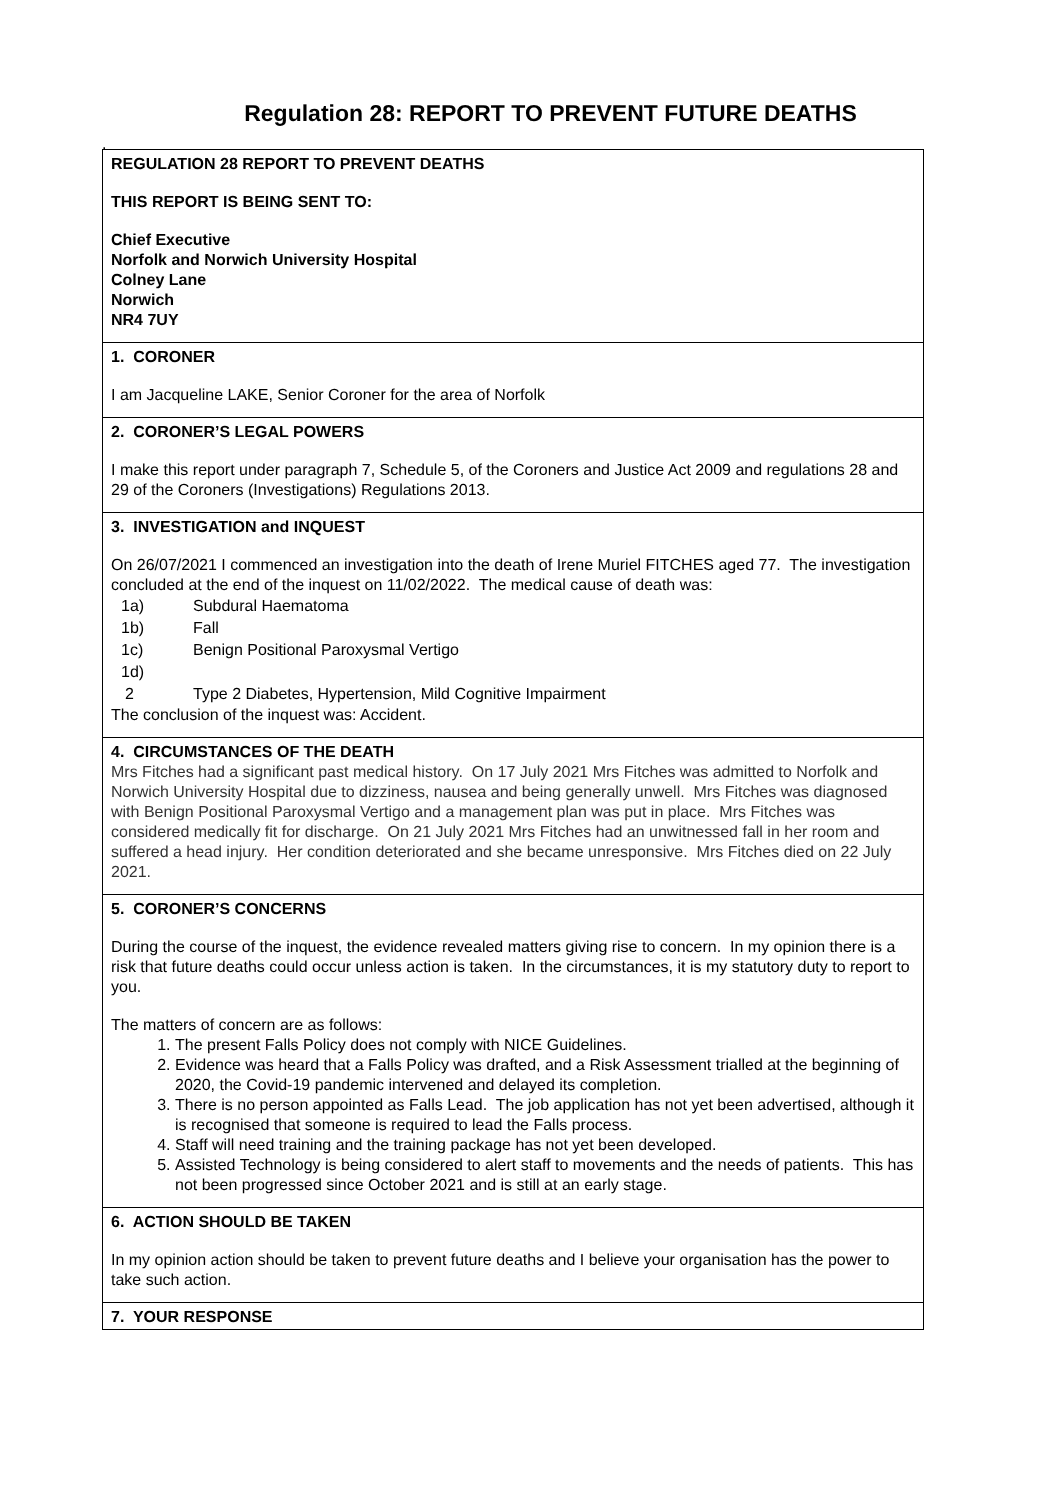Regulation 28: REPORT TO PREVENT FUTURE DEATHS
.
REGULATION 28 REPORT TO PREVENT DEATHS
THIS REPORT IS BEING SENT TO:
Chief Executive
Norfolk and Norwich University Hospital
Colney Lane
Norwich
NR4 7UY
1. CORONER
I am Jacqueline LAKE, Senior Coroner for the area of Norfolk
2. CORONER’S LEGAL POWERS
I make this report under paragraph 7, Schedule 5, of the Coroners and Justice Act 2009 and regulations 28 and 29 of the Coroners (Investigations) Regulations 2013.
3. INVESTIGATION and INQUEST
On 26/07/2021 I commenced an investigation into the death of Irene Muriel FITCHES aged 77. The investigation concluded at the end of the inquest on 11/02/2022. The medical cause of death was:
| 1a) | Subdural Haematoma |
| 1b) | Fall |
| 1c) | Benign Positional Paroxysmal Vertigo |
| 1d) | |
| 2 | Type 2 Diabetes, Hypertension, Mild Cognitive Impairment |
The conclusion of the inquest was: Accident.
4. CIRCUMSTANCES OF THE DEATH
Mrs Fitches had a significant past medical history. On 17 July 2021 Mrs Fitches was admitted to Norfolk and Norwich University Hospital due to dizziness, nausea and being generally unwell. Mrs Fitches was diagnosed with Benign Positional Paroxysmal Vertigo and a management plan was put in place. Mrs Fitches was considered medically fit for discharge. On 21 July 2021 Mrs Fitches had an unwitnessed fall in her room and suffered a head injury. Her condition deteriorated and she became unresponsive. Mrs Fitches died on 22 July 2021.
5. CORONER’S CONCERNS
During the course of the inquest, the evidence revealed matters giving rise to concern. In my opinion there is a risk that future deaths could occur unless action is taken. In the circumstances, it is my statutory duty to report to you.
The matters of concern are as follows:
1. The present Falls Policy does not comply with NICE Guidelines.
2. Evidence was heard that a Falls Policy was drafted, and a Risk Assessment trialled at the beginning of 2020, the Covid-19 pandemic intervened and delayed its completion.
3. There is no person appointed as Falls Lead. The job application has not yet been advertised, although it is recognised that someone is required to lead the Falls process.
4. Staff will need training and the training package has not yet been developed.
5. Assisted Technology is being considered to alert staff to movements and the needs of patients. This has not been progressed since October 2021 and is still at an early stage.
6. ACTION SHOULD BE TAKEN
In my opinion action should be taken to prevent future deaths and I believe your organisation has the power to take such action.
7. YOUR RESPONSE